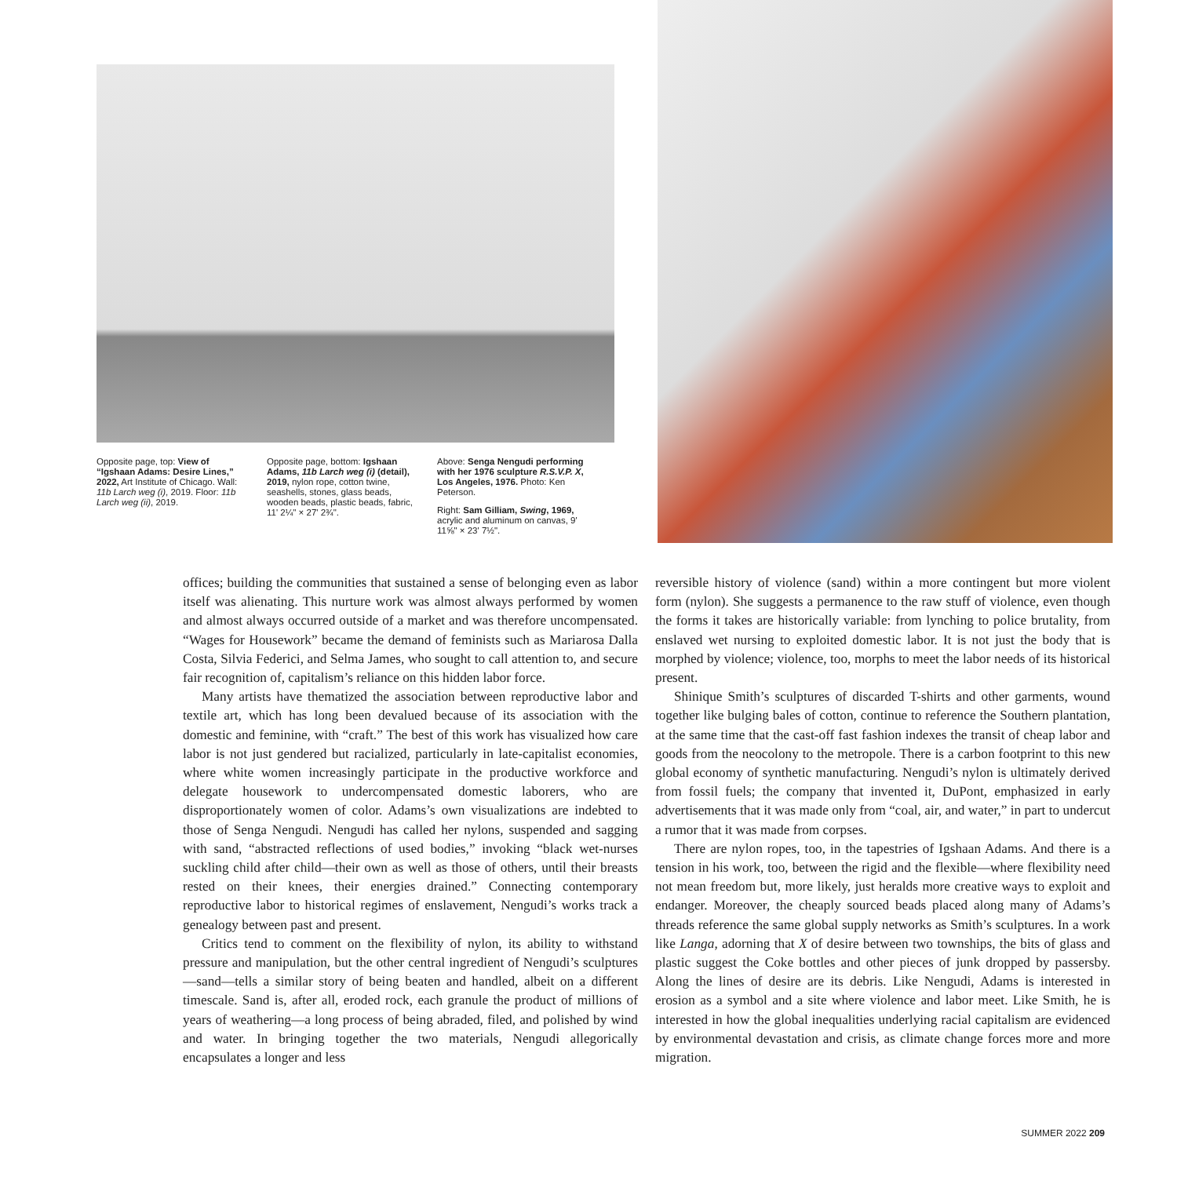Opposite page, top: View of “Igshaan Adams: Desire Lines,” 2022, Art Institute of Chicago. Wall: 11b Larch weg (i), 2019. Floor: 11b Larch weg (ii), 2019.
Opposite page, bottom: Igshaan Adams, 11b Larch weg (i) (detail), 2019, nylon rope, cotton twine, seashells, stones, glass beads, wooden beads, plastic beads, fabric, 11' 2¼" × 27' 2¾".
Above: Senga Nengudi performing with her 1976 sculpture R.S.V.P. X, Los Angeles, 1976. Photo: Ken Peterson.
Right: Sam Gilliam, Swing, 1969, acrylic and aluminum on canvas, 9' 11⅝" × 23' 7½".
offices; building the communities that sustained a sense of belonging even as labor itself was alienating. This nurture work was almost always performed by women and almost always occurred outside of a market and was therefore uncompensated. “Wages for Housework” became the demand of feminists such as Mariarosa Dalla Costa, Silvia Federici, and Selma James, who sought to call attention to, and secure fair recognition of, capitalism’s reliance on this hidden labor force.
Many artists have thematized the association between reproductive labor and textile art, which has long been devalued because of its association with the domestic and feminine, with “craft.” The best of this work has visualized how care labor is not just gendered but racialized, particularly in late-capitalist economies, where white women increasingly participate in the productive workforce and delegate housework to undercompensated domestic laborers, who are disproportionately women of color. Adams’s own visualizations are indebted to those of Senga Nengudi. Nengudi has called her nylons, suspended and sagging with sand, “abstracted reflections of used bodies,” invoking “black wet-nurses suckling child after child—their own as well as those of others, until their breasts rested on their knees, their energies drained.” Connecting contemporary reproductive labor to historical regimes of enslavement, Nengudi’s works track a genealogy between past and present.
Critics tend to comment on the flexibility of nylon, its ability to withstand pressure and manipulation, but the other central ingredient of Nengudi’s sculptures—sand—tells a similar story of being beaten and handled, albeit on a different timescale. Sand is, after all, eroded rock, each granule the product of millions of years of weathering—a long process of being abraded, filed, and polished by wind and water. In bringing together the two materials, Nengudi allegorically encapsulates a longer and less
reversible history of violence (sand) within a more contingent but more violent form (nylon). She suggests a permanence to the raw stuff of violence, even though the forms it takes are historically variable: from lynching to police brutality, from enslaved wet nursing to exploited domestic labor. It is not just the body that is morphed by violence; violence, too, morphs to meet the labor needs of its historical present.
Shinique Smith’s sculptures of discarded T-shirts and other garments, wound together like bulging bales of cotton, continue to reference the Southern plantation, at the same time that the cast-off fast fashion indexes the transit of cheap labor and goods from the neocolony to the metropole. There is a carbon footprint to this new global economy of synthetic manufacturing. Nengudi’s nylon is ultimately derived from fossil fuels; the company that invented it, DuPont, emphasized in early advertisements that it was made only from “coal, air, and water,” in part to undercut a rumor that it was made from corpses.
There are nylon ropes, too, in the tapestries of Igshaan Adams. And there is a tension in his work, too, between the rigid and the flexible—where flexibility need not mean freedom but, more likely, just heralds more creative ways to exploit and endanger. Moreover, the cheaply sourced beads placed along many of Adams’s threads reference the same global supply networks as Smith’s sculptures. In a work like Langa, adorning that X of desire between two townships, the bits of glass and plastic suggest the Coke bottles and other pieces of junk dropped by passersby. Along the lines of desire are its debris. Like Nengudi, Adams is interested in erosion as a symbol and a site where violence and labor meet. Like Smith, he is interested in how the global inequalities underlying racial capitalism are evidenced by environmental devastation and crisis, as climate change forces more and more migration.
SUMMER 2022 209